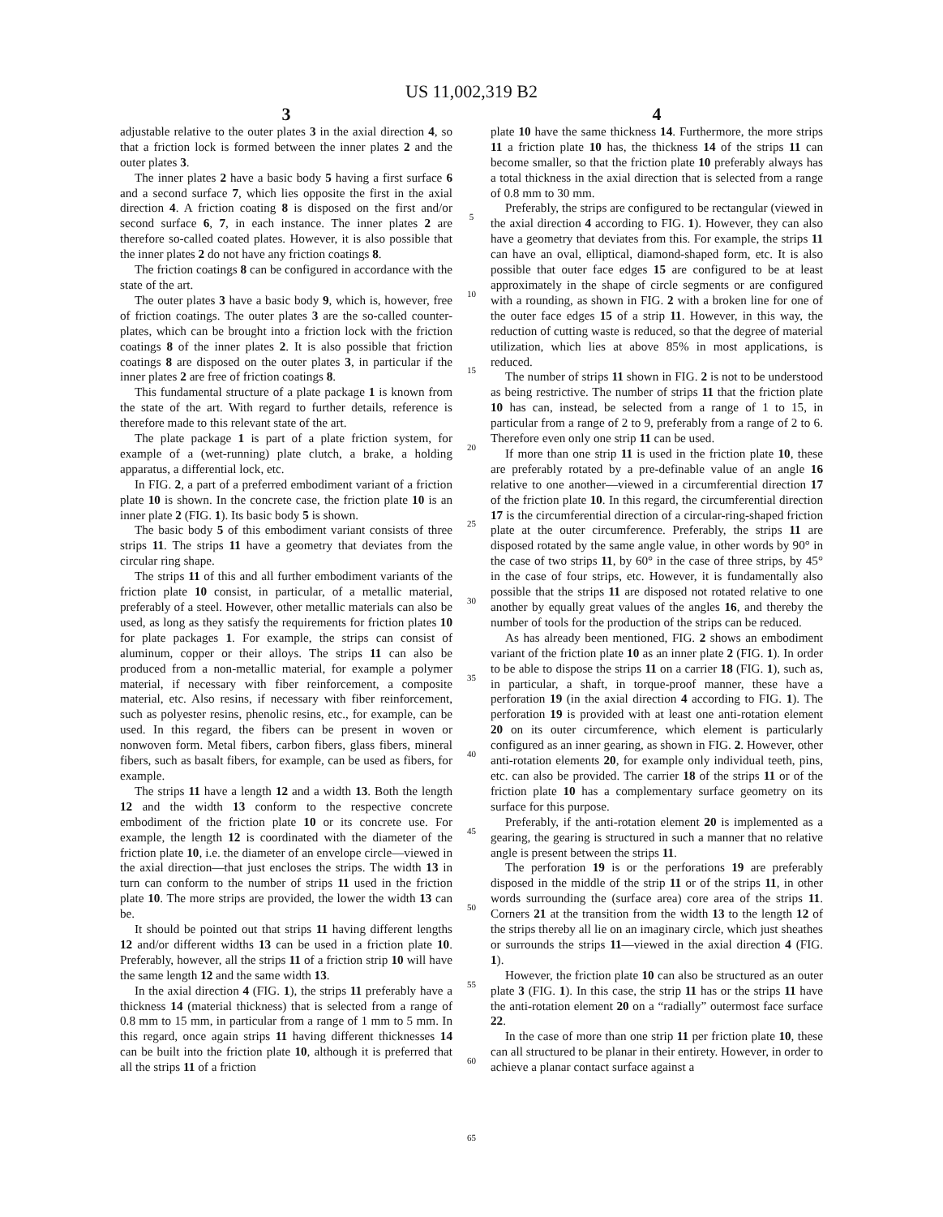US 11,002,319 B2
3
adjustable relative to the outer plates 3 in the axial direction 4, so that a friction lock is formed between the inner plates 2 and the outer plates 3.
The inner plates 2 have a basic body 5 having a first surface 6 and a second surface 7, which lies opposite the first in the axial direction 4. A friction coating 8 is disposed on the first and/or second surface 6, 7, in each instance. The inner plates 2 are therefore so-called coated plates. However, it is also possible that the inner plates 2 do not have any friction coatings 8.
The friction coatings 8 can be configured in accordance with the state of the art.
The outer plates 3 have a basic body 9, which is, however, free of friction coatings. The outer plates 3 are the so-called counter-plates, which can be brought into a friction lock with the friction coatings 8 of the inner plates 2. It is also possible that friction coatings 8 are disposed on the outer plates 3, in particular if the inner plates 2 are free of friction coatings 8.
This fundamental structure of a plate package 1 is known from the state of the art. With regard to further details, reference is therefore made to this relevant state of the art.
The plate package 1 is part of a plate friction system, for example of a (wet-running) plate clutch, a brake, a holding apparatus, a differential lock, etc.
In FIG. 2, a part of a preferred embodiment variant of a friction plate 10 is shown. In the concrete case, the friction plate 10 is an inner plate 2 (FIG. 1). Its basic body 5 is shown.
The basic body 5 of this embodiment variant consists of three strips 11. The strips 11 have a geometry that deviates from the circular ring shape.
The strips 11 of this and all further embodiment variants of the friction plate 10 consist, in particular, of a metallic material, preferably of a steel. However, other metallic materials can also be used, as long as they satisfy the requirements for friction plates 10 for plate packages 1. For example, the strips can consist of aluminum, copper or their alloys. The strips 11 can also be produced from a non-metallic material, for example a polymer material, if necessary with fiber reinforcement, a composite material, etc. Also resins, if necessary with fiber reinforcement, such as polyester resins, phenolic resins, etc., for example, can be used. In this regard, the fibers can be present in woven or nonwoven form. Metal fibers, carbon fibers, glass fibers, mineral fibers, such as basalt fibers, for example, can be used as fibers, for example.
The strips 11 have a length 12 and a width 13. Both the length 12 and the width 13 conform to the respective concrete embodiment of the friction plate 10 or its concrete use. For example, the length 12 is coordinated with the diameter of the friction plate 10, i.e. the diameter of an envelope circle—viewed in the axial direction—that just encloses the strips. The width 13 in turn can conform to the number of strips 11 used in the friction plate 10. The more strips are provided, the lower the width 13 can be.
It should be pointed out that strips 11 having different lengths 12 and/or different widths 13 can be used in a friction plate 10. Preferably, however, all the strips 11 of a friction strip 10 will have the same length 12 and the same width 13.
In the axial direction 4 (FIG. 1), the strips 11 preferably have a thickness 14 (material thickness) that is selected from a range of 0.8 mm to 15 mm, in particular from a range of 1 mm to 5 mm. In this regard, once again strips 11 having different thicknesses 14 can be built into the friction plate 10, although it is preferred that all the strips 11 of a friction
5
10
15
20
25
30
35
40
45
50
55
60
65
4
plate 10 have the same thickness 14. Furthermore, the more strips 11 a friction plate 10 has, the thickness 14 of the strips 11 can become smaller, so that the friction plate 10 preferably always has a total thickness in the axial direction that is selected from a range of 0.8 mm to 30 mm.
Preferably, the strips are configured to be rectangular (viewed in the axial direction 4 according to FIG. 1). However, they can also have a geometry that deviates from this. For example, the strips 11 can have an oval, elliptical, diamond-shaped form, etc. It is also possible that outer face edges 15 are configured to be at least approximately in the shape of circle segments or are configured with a rounding, as shown in FIG. 2 with a broken line for one of the outer face edges 15 of a strip 11. However, in this way, the reduction of cutting waste is reduced, so that the degree of material utilization, which lies at above 85% in most applications, is reduced.
The number of strips 11 shown in FIG. 2 is not to be understood as being restrictive. The number of strips 11 that the friction plate 10 has can, instead, be selected from a range of 1 to 15, in particular from a range of 2 to 9, preferably from a range of 2 to 6. Therefore even only one strip 11 can be used.
If more than one strip 11 is used in the friction plate 10, these are preferably rotated by a pre-definable value of an angle 16 relative to one another—viewed in a circumferential direction 17 of the friction plate 10. In this regard, the circumferential direction 17 is the circumferential direction of a circular-ring-shaped friction plate at the outer circumference. Preferably, the strips 11 are disposed rotated by the same angle value, in other words by 90° in the case of two strips 11, by 60° in the case of three strips, by 45° in the case of four strips, etc. However, it is fundamentally also possible that the strips 11 are disposed not rotated relative to one another by equally great values of the angles 16, and thereby the number of tools for the production of the strips can be reduced.
As has already been mentioned, FIG. 2 shows an embodiment variant of the friction plate 10 as an inner plate 2 (FIG. 1). In order to be able to dispose the strips 11 on a carrier 18 (FIG. 1), such as, in particular, a shaft, in torque-proof manner, these have a perforation 19 (in the axial direction 4 according to FIG. 1). The perforation 19 is provided with at least one anti-rotation element 20 on its outer circumference, which element is particularly configured as an inner gearing, as shown in FIG. 2. However, other anti-rotation elements 20, for example only individual teeth, pins, etc. can also be provided. The carrier 18 of the strips 11 or of the friction plate 10 has a complementary surface geometry on its surface for this purpose.
Preferably, if the anti-rotation element 20 is implemented as a gearing, the gearing is structured in such a manner that no relative angle is present between the strips 11.
The perforation 19 is or the perforations 19 are preferably disposed in the middle of the strip 11 or of the strips 11, in other words surrounding the (surface area) core area of the strips 11. Corners 21 at the transition from the width 13 to the length 12 of the strips thereby all lie on an imaginary circle, which just sheathes or surrounds the strips 11—viewed in the axial direction 4 (FIG. 1).
However, the friction plate 10 can also be structured as an outer plate 3 (FIG. 1). In this case, the strip 11 has or the strips 11 have the anti-rotation element 20 on a “radially” outermost face surface 22.
In the case of more than one strip 11 per friction plate 10, these can all structured to be planar in their entirety. However, in order to achieve a planar contact surface against a